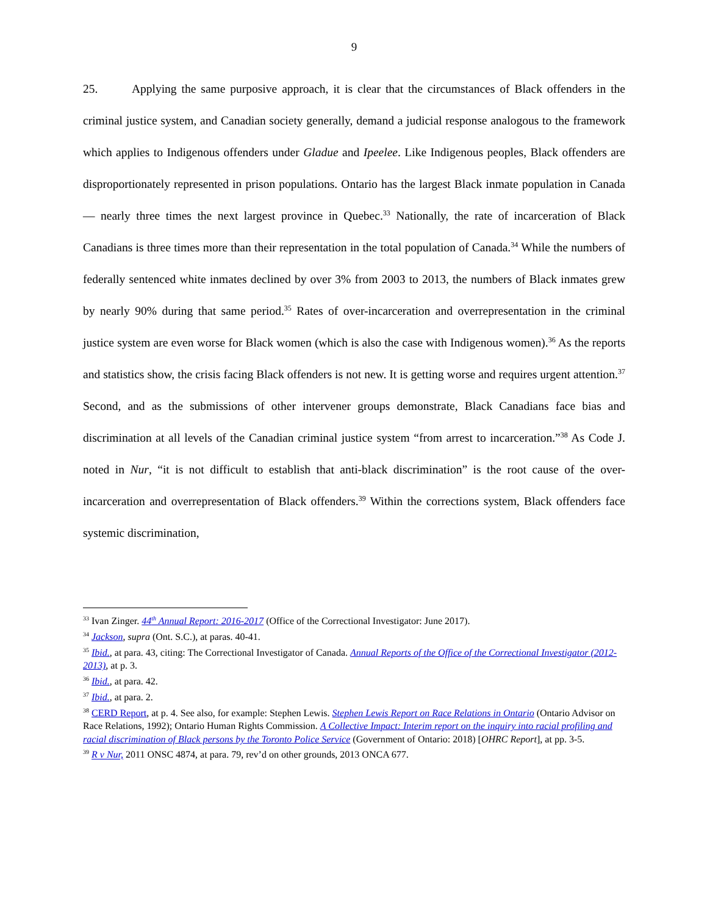9
25. Applying the same purposive approach, it is clear that the circumstances of Black offenders in the criminal justice system, and Canadian society generally, demand a judicial response analogous to the framework which applies to Indigenous offenders under Gladue and Ipeelee. Like Indigenous peoples, Black offenders are disproportionately represented in prison populations. Ontario has the largest Black inmate population in Canada — nearly three times the next largest province in Quebec.<sup>33</sup> Nationally, the rate of incarceration of Black Canadians is three times more than their representation in the total population of Canada.<sup>34</sup> While the numbers of federally sentenced white inmates declined by over 3% from 2003 to 2013, the numbers of Black inmates grew by nearly 90% during that same period.<sup>35</sup> Rates of over-incarceration and overrepresentation in the criminal justice system are even worse for Black women (which is also the case with Indigenous women).<sup>36</sup> As the reports and statistics show, the crisis facing Black offenders is not new. It is getting worse and requires urgent attention.<sup>37</sup> Second, and as the submissions of other intervener groups demonstrate, Black Canadians face bias and discrimination at all levels of the Canadian criminal justice system “from arrest to incarceration.”<sup>38</sup> As Code J. noted in Nur, “it is not difficult to establish that anti-black discrimination” is the root cause of the over-incarceration and overrepresentation of Black offenders.<sup>39</sup> Within the corrections system, Black offenders face systemic discrimination,
<sup>33</sup> Ivan Zinger. 44<sup>th</sup> Annual Report: 2016-2017 (Office of the Correctional Investigator: June 2017).
<sup>34</sup> Jackson, supra (Ont. S.C.), at paras. 40-41.
<sup>35</sup> Ibid., at para. 43, citing: The Correctional Investigator of Canada. Annual Reports of the Office of the Correctional Investigator (2012-2013), at p. 3.
<sup>36</sup> Ibid., at para. 42.
<sup>37</sup> Ibid., at para. 2.
<sup>38</sup> CERD Report, at p. 4. See also, for example: Stephen Lewis. Stephen Lewis Report on Race Relations in Ontario (Ontario Advisor on Race Relations, 1992); Ontario Human Rights Commission. A Collective Impact: Interim report on the inquiry into racial profiling and racial discrimination of Black persons by the Toronto Police Service (Government of Ontario: 2018) [OHRC Report], at pp. 3-5.
<sup>39</sup> R v Nur, 2011 ONSC 4874, at para. 79, rev’d on other grounds, 2013 ONCA 677.